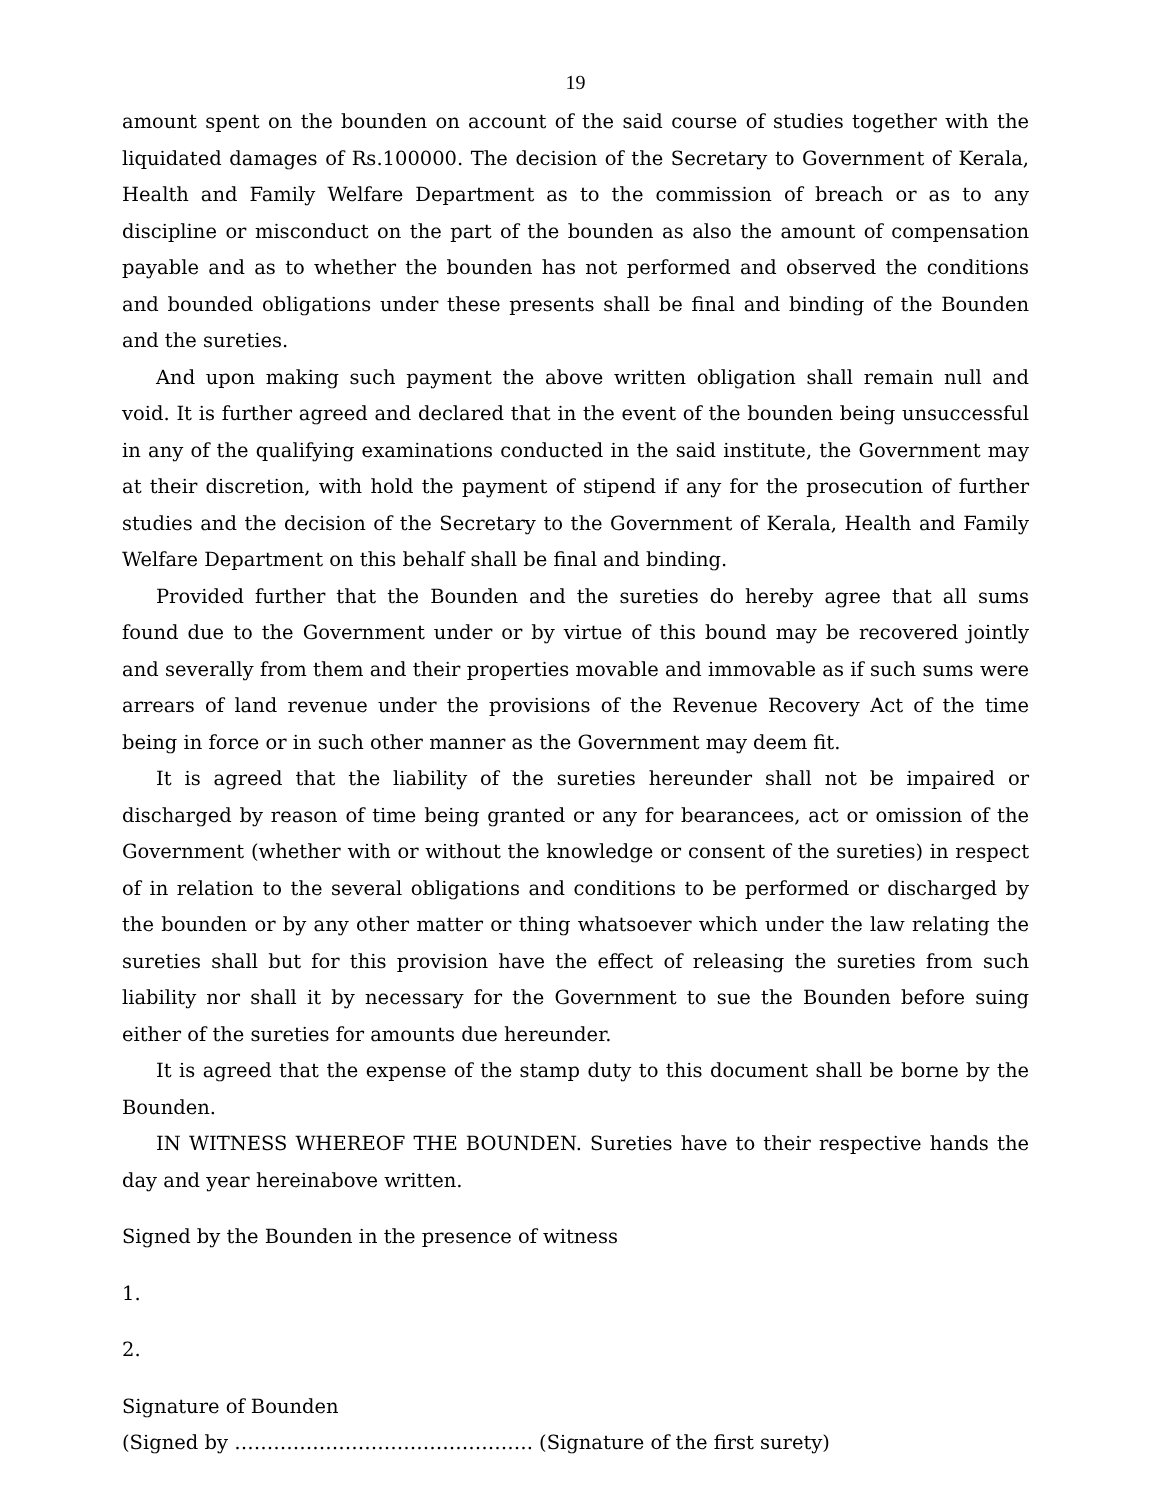19
amount spent on the bounden on account of the said course of studies together with the liquidated damages of Rs.100000. The decision of the Secretary to Government of Kerala, Health and Family Welfare Department as to the commission of breach or as to any discipline or misconduct on the part of the bounden as also the amount of compensation payable and as to whether the bounden has not performed and observed the conditions and bounded obligations under these presents shall be final and binding of the Bounden and the sureties.
And upon making such payment the above written obligation shall remain null and void. It is further agreed and declared that in the event of the bounden being unsuccessful in any of the qualifying examinations conducted in the said institute, the Government may at their discretion, with hold the payment of stipend if any for the prosecution of further studies and the decision of the Secretary to the Government of Kerala, Health and Family Welfare Department on this behalf shall be final and binding.
Provided further that the Bounden and the sureties do hereby agree that all sums found due to the Government under or by virtue of this bound may be recovered jointly and severally from them and their properties movable and immovable as if such sums were arrears of land revenue under the provisions of the Revenue Recovery Act of the time being in force or in such other manner as the Government may deem fit.
It is agreed that the liability of the sureties hereunder shall not be impaired or discharged by reason of time being granted or any for bearancees, act or omission of the Government (whether with or without the knowledge or consent of the sureties) in respect of in relation to the several obligations and conditions to be performed or discharged by the bounden or by any other matter or thing whatsoever which under the law relating the sureties shall but for this provision have the effect of releasing the sureties from such liability nor shall it by necessary for the Government to sue the Bounden before suing either of the sureties for amounts due hereunder.
It is agreed that the expense of the stamp duty to this document shall be borne by the Bounden.
IN WITNESS WHEREOF THE BOUNDEN. Sureties have to their respective hands the day and year hereinabove written.
Signed by the Bounden in the presence of witness
1.
2.
Signature of Bounden
(Signed by ………………………………………. (Signature of the first surety)